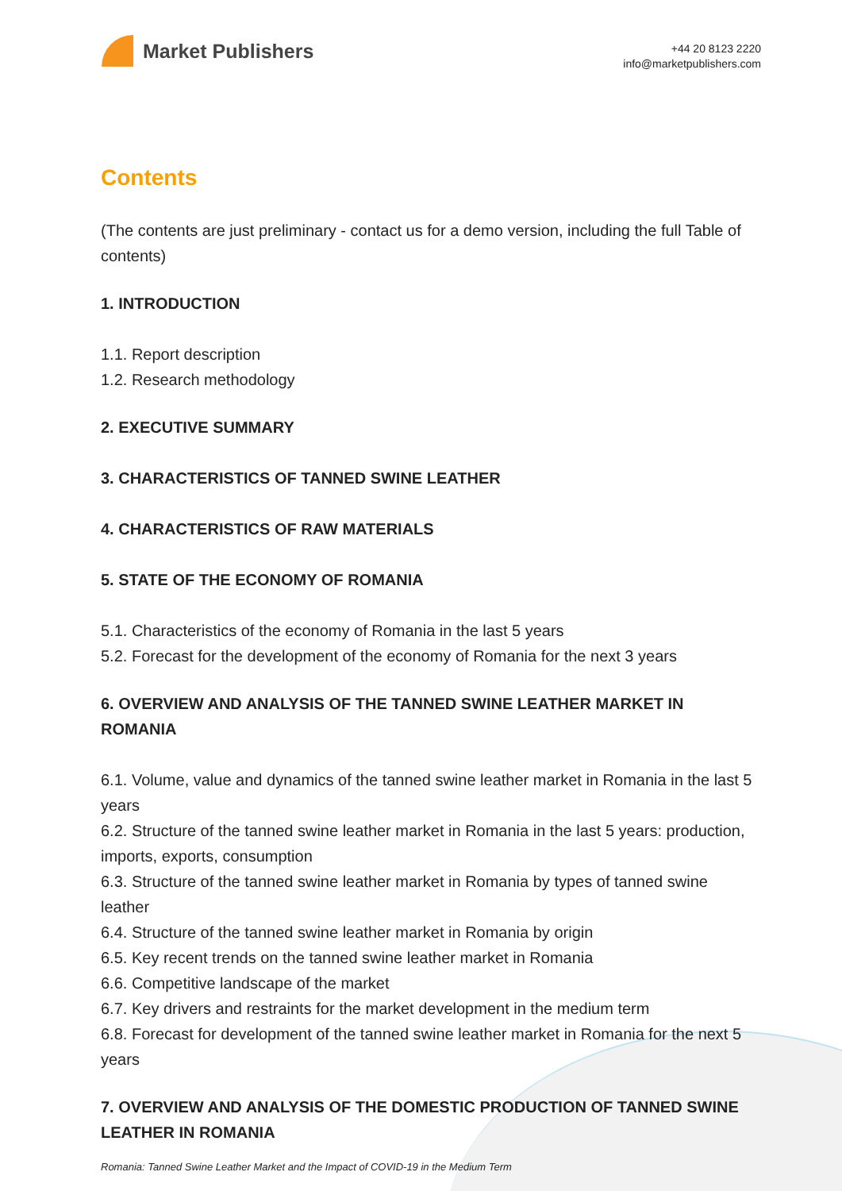Market Publishers
+44 20 8123 2220
info@marketpublishers.com
Contents
(The contents are just preliminary - contact us for a demo version, including the full Table of contents)
1. INTRODUCTION
1.1. Report description
1.2. Research methodology
2. EXECUTIVE SUMMARY
3. CHARACTERISTICS OF TANNED SWINE LEATHER
4. CHARACTERISTICS OF RAW MATERIALS
5. STATE OF THE ECONOMY OF ROMANIA
5.1. Characteristics of the economy of Romania in the last 5 years
5.2. Forecast for the development of the economy of Romania for the next 3 years
6. OVERVIEW AND ANALYSIS OF THE TANNED SWINE LEATHER MARKET IN ROMANIA
6.1. Volume, value and dynamics of the tanned swine leather market in Romania in the last 5 years
6.2. Structure of the tanned swine leather market in Romania in the last 5 years: production, imports, exports, consumption
6.3. Structure of the tanned swine leather market in Romania by types of tanned swine leather
6.4. Structure of the tanned swine leather market in Romania by origin
6.5. Key recent trends on the tanned swine leather market in Romania
6.6. Competitive landscape of the market
6.7. Key drivers and restraints for the market development in the medium term
6.8. Forecast for development of the tanned swine leather market in Romania for the next 5 years
7. OVERVIEW AND ANALYSIS OF THE DOMESTIC PRODUCTION OF TANNED SWINE LEATHER IN ROMANIA
Romania: Tanned Swine Leather Market and the Impact of COVID-19 in the Medium Term